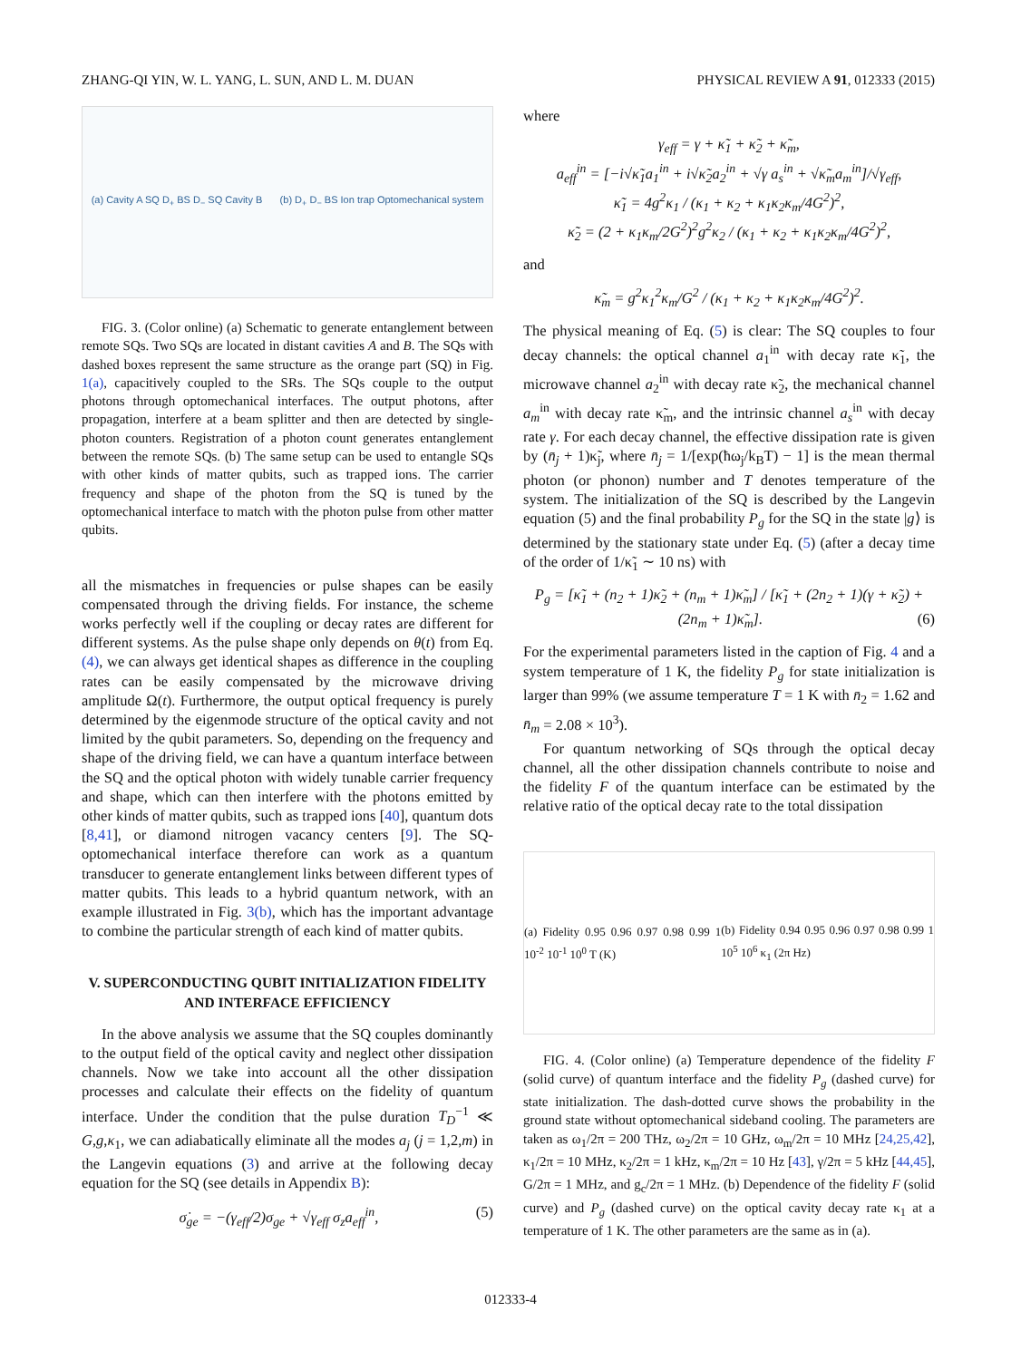ZHANG-QI YIN, W. L. YANG, L. SUN, AND L. M. DUAN PHYSICAL REVIEW A 91, 012333 (2015)
(a) Cavity A SQ D<sub>+</sub> BS D<sub>−</sub> SQ Cavity B (b) D<sub>+</sub> D<sub>−</sub> BS Ion trap Optomechanical system
FIG. 3. (Color online) (a) Schematic to generate entanglement between remote SQs. Two SQs are located in distant cavities A and B. The SQs with dashed boxes represent the same structure as the orange part (SQ) in Fig. 1(a), capacitively coupled to the SRs. The SQs couple to the output photons through optomechanical interfaces. The output photons, after propagation, interfere at a beam splitter and then are detected by single-photon counters. Registration of a photon count generates entanglement between the remote SQs. (b) The same setup can be used to entangle SQs with other kinds of matter qubits, such as trapped ions. The carrier frequency and shape of the photon from the SQ is tuned by the optomechanical interface to match with the photon pulse from other matter qubits.
all the mismatches in frequencies or pulse shapes can be easily compensated through the driving fields. For instance, the scheme works perfectly well if the coupling or decay rates are different for different systems. As the pulse shape only depends on θ(t) from Eq. (4), we can always get identical shapes as difference in the coupling rates can be easily compensated by the microwave driving amplitude Ω(t). Furthermore, the output optical frequency is purely determined by the eigenmode structure of the optical cavity and not limited by the qubit parameters. So, depending on the frequency and shape of the driving field, we can have a quantum interface between the SQ and the optical photon with widely tunable carrier frequency and shape, which can then interfere with the photons emitted by other kinds of matter qubits, such as trapped ions [40], quantum dots [8,41], or diamond nitrogen vacancy centers [9]. The SQ-optomechanical interface therefore can work as a quantum transducer to generate entanglement links between different types of matter qubits. This leads to a hybrid quantum network, with an example illustrated in Fig. 3(b), which has the important advantage to combine the particular strength of each kind of matter qubits.
V. SUPERCONDUCTING QUBIT INITIALIZATION FIDELITY AND INTERFACE EFFICIENCY
In the above analysis we assume that the SQ couples dominantly to the output field of the optical cavity and neglect other dissipation channels. Now we take into account all the other dissipation processes and calculate their effects on the fidelity of quantum interface. Under the condition that the pulse duration T<sub>D</sub><sup>−1</sup> ≪ G,g,κ<sub>1</sub>, we can adiabatically eliminate all the modes a<sub>j</sub> (j = 1,2,m) in the Langevin equations (3) and arrive at the following decay equation for the SQ (see details in Appendix B):
σ̇<sub>ge</sub> = −(γ<sub>eff</sub>/2)σ<sub>ge</sub> + √γ<sub>eff</sub> σ<sub>z</sub>a<sub>eff</sub><sup>in</sup>, (5)
where
γ<sub>eff</sub> = γ + κ̃<sub>1</sub> + κ̃<sub>2</sub> + κ̃<sub>m</sub>,
a<sub>eff</sub><sup>in</sup> = [−i√κ̃<sub>1</sub>a<sub>1</sub><sup>in</sup> + i√κ̃<sub>2</sub>a<sub>2</sub><sup>in</sup> + √γ a<sub>s</sub><sup>in</sup> + √κ̃<sub>m</sub>a<sub>m</sub><sup>in</sup>]/√γ<sub>eff</sub>,
κ̃<sub>1</sub> = 4g<sup>2</sup>κ<sub>1</sub> / (κ<sub>1</sub> + κ<sub>2</sub> + κ<sub>1</sub>κ<sub>2</sub>κ<sub>m</sub>/4G<sup>2</sup>)<sup>2</sup>,
κ̃<sub>2</sub> = (2 + κ<sub>1</sub>κ<sub>m</sub>/2G<sup>2</sup>)<sup>2</sup>g<sup>2</sup>κ<sub>2</sub> / (κ<sub>1</sub> + κ<sub>2</sub> + κ<sub>1</sub>κ<sub>2</sub>κ<sub>m</sub>/4G<sup>2</sup>)<sup>2</sup>,
and
κ̃<sub>m</sub> = g<sup>2</sup>κ<sub>1</sub><sup>2</sup>κ<sub>m</sub>/G<sup>2</sup> / (κ<sub>1</sub> + κ<sub>2</sub> + κ<sub>1</sub>κ<sub>2</sub>κ<sub>m</sub>/4G<sup>2</sup>)<sup>2</sup>.
The physical meaning of Eq. (5) is clear: The SQ couples to four decay channels: the optical channel a<sub>1</sub><sup>in</sup> with decay rate κ̃<sub>1</sub>, the microwave channel a<sub>2</sub><sup>in</sup> with decay rate κ̃<sub>2</sub>, the mechanical channel a<sub>m</sub><sup>in</sup> with decay rate κ̃<sub>m</sub>, and the intrinsic channel a<sub>s</sub><sup>in</sup> with decay rate γ. For each decay channel, the effective dissipation rate is given by (n̄<sub>j</sub> + 1)κ̃<sub>j</sub>, where n̄<sub>j</sub> = 1/[exp(ħω<sub>j</sub>/k<sub>B</sub>T) − 1] is the mean thermal photon (or phonon) number and T denotes temperature of the system. The initialization of the SQ is described by the Langevin equation (5) and the final probability P<sub>g</sub> for the SQ in the state |g⟩ is determined by the stationary state under Eq. (5) (after a decay time of the order of 1/κ̃<sub>1</sub> ∼ 10 ns) with
P<sub>g</sub> = [κ̃<sub>1</sub> + (n<sub>2</sub> + 1)κ̃<sub>2</sub> + (n<sub>m</sub> + 1)κ̃<sub>m</sub>] / [κ̃<sub>1</sub> + (2n<sub>2</sub> + 1)(γ + κ̃<sub>2</sub>) + (2n<sub>m</sub> + 1)κ̃<sub>m</sub>]. (6)
For the experimental parameters listed in the caption of Fig. 4 and a system temperature of 1 K, the fidelity P<sub>g</sub> for state initialization is larger than 99% (we assume temperature T = 1 K with n̄<sub>2</sub> = 1.62 and n̄<sub>m</sub> = 2.08 × 10<sup>3</sup>).
For quantum networking of SQs through the optical decay channel, all the other dissipation channels contribute to noise and the fidelity F of the quantum interface can be estimated by the relative ratio of the optical decay rate to the total dissipation
(a) Fidelity 0.95 0.96 0.97 0.98 0.99 1 10<sup>-2</sup> 10<sup>-1</sup> 10<sup>0</sup> T (K) (b) Fidelity 0.94 0.95 0.96 0.97 0.98 0.99 1 10<sup>5</sup> 10<sup>6</sup> κ<sub>1</sub> (2π Hz)
FIG. 4. (Color online) (a) Temperature dependence of the fidelity F (solid curve) of quantum interface and the fidelity P<sub>g</sub> (dashed curve) for state initialization. The dash-dotted curve shows the probability in the ground state without optomechanical sideband cooling. The parameters are taken as ω<sub>1</sub>/2π = 200 THz, ω<sub>2</sub>/2π = 10 GHz, ω<sub>m</sub>/2π = 10 MHz [24,25,42], κ<sub>1</sub>/2π = 10 MHz, κ<sub>2</sub>/2π = 1 kHz, κ<sub>m</sub>/2π = 10 Hz [43], γ/2π = 5 kHz [44,45], G/2π = 1 MHz, and g<sub>c</sub>/2π = 1 MHz. (b) Dependence of the fidelity F (solid curve) and P<sub>g</sub> (dashed curve) on the optical cavity decay rate κ<sub>1</sub> at a temperature of 1 K. The other parameters are the same as in (a).
012333-4